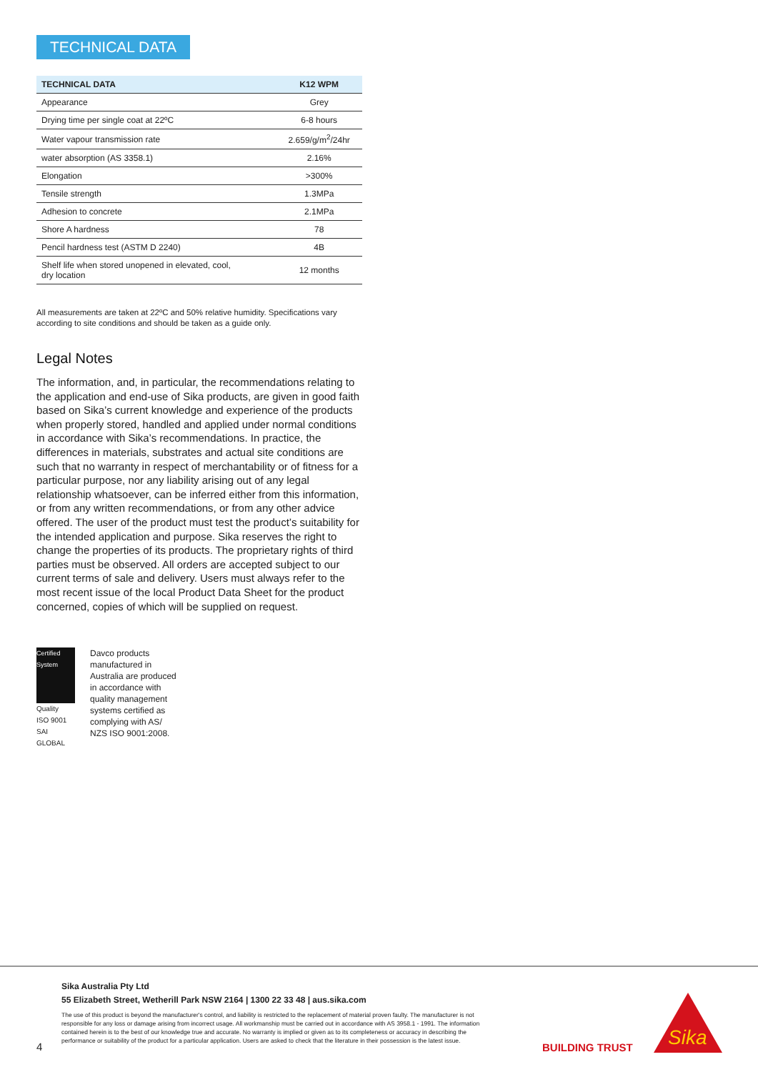TECHNICAL DATA
| TECHNICAL DATA | K12 WPM |
| --- | --- |
| Appearance | Grey |
| Drying time per single coat at 22ºC | 6-8 hours |
| Water vapour transmission rate | 2.659/g/m<sup>2</sup>/24hr |
| water absorption (AS 3358.1) | 2.16% |
| Elongation | >300% |
| Tensile strength | 1.3MPa |
| Adhesion to concrete | 2.1MPa |
| Shore A hardness | 78 |
| Pencil hardness test (ASTM D 2240) | 4B |
| Shelf life when stored unopened in elevated, cool, dry location | 12 months |
All measurements are taken at 22ºC and 50% relative humidity. Specifications vary according to site conditions and should be taken as a guide only.
Legal Notes
The information, and, in particular, the recommendations relating to the application and end-use of Sika products, are given in good faith based on Sika’s current knowledge and experience of the products when properly stored, handled and applied under normal conditions in accordance with Sika’s recommendations. In practice, the differences in materials, substrates and actual site conditions are such that no warranty in respect of merchantability or of fitness for a particular purpose, nor any liability arising out of any legal relationship whatsoever, can be inferred either from this information, or from any written recommendations, or from any other advice offered. The user of the product must test the product’s suitability for the intended application and purpose. Sika reserves the right to change the properties of its products. The proprietary rights of third parties must be observed. All orders are accepted subject to our current terms of sale and delivery. Users must always refer to the most recent issue of the local Product Data Sheet for the product concerned, copies of which will be supplied on request.
Certified System
Quality
ISO 9001
SAI GLOBAL
Davco products
manufactured in
Australia are produced
in accordance with
quality management
systems certified as
complying with AS/
NZS ISO 9001:2008.
Sika Australia Pty Ltd
55 Elizabeth Street, Wetherill Park NSW 2164 | 1300 22 33 48 | aus.sika.com
The use of this product is beyond the manufacturer's control, and liability is restricted to the replacement of material proven faulty. The manufacturer is not responsible for any loss or damage arising from incorrect usage. All workmanship must be carried out in accordance with AS 3958.1 - 1991. The information contained herein is to the best of our knowledge true and accurate. No warranty is implied or given as to its completeness or accuracy in describing the performance or suitability of the product for a particular application. Users are asked to check that the literature in their possession is the latest issue.
4 BUILDING TRUST
Sika